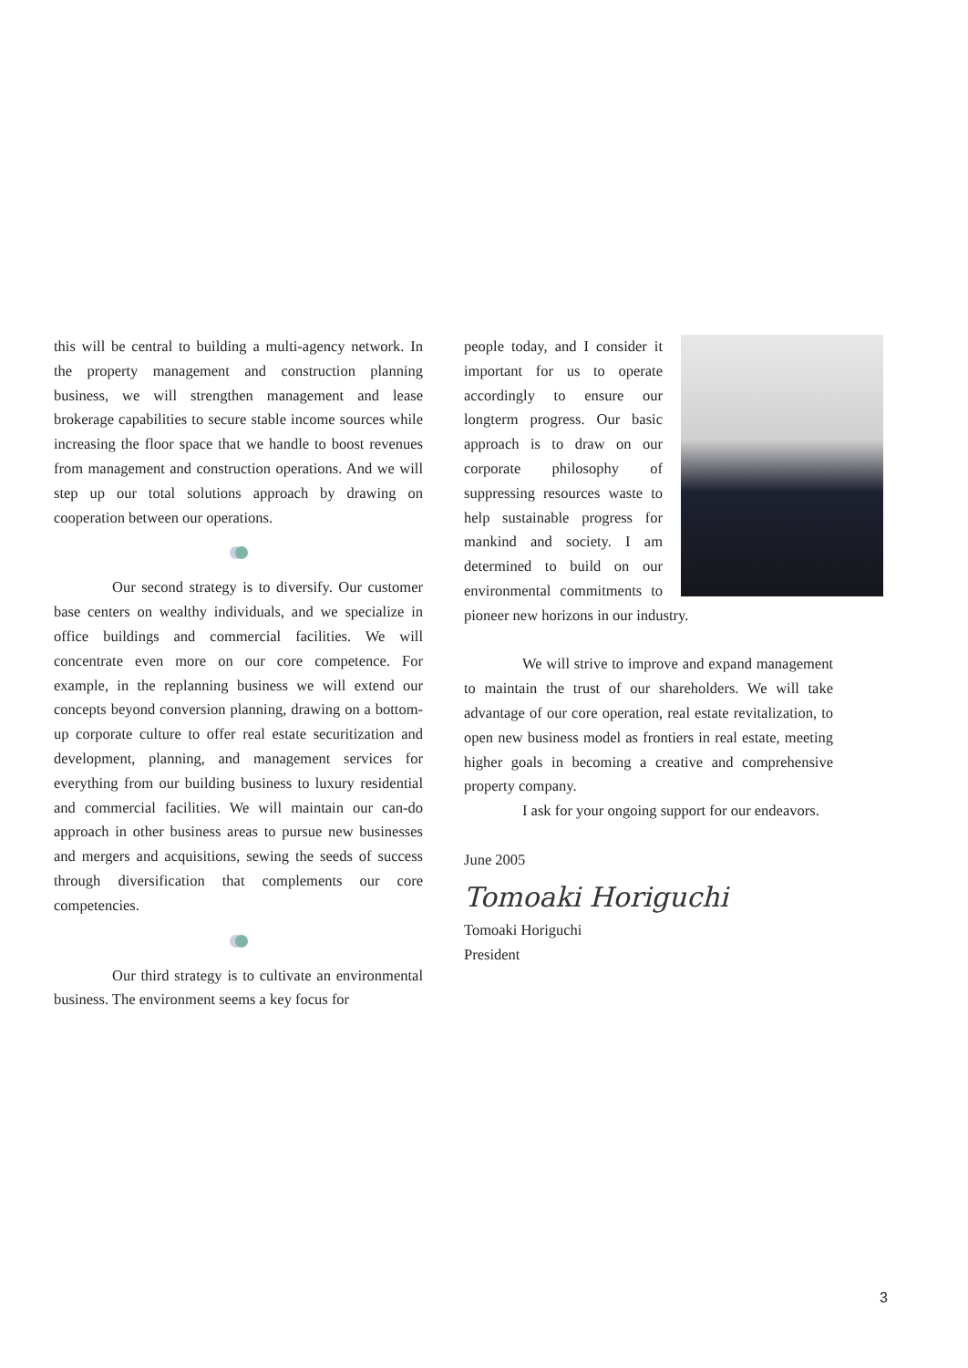this will be central to building a multi-agency network. In the property management and construction planning business, we will strengthen management and lease brokerage capabilities to secure stable income sources while increasing the floor space that we handle to boost revenues from management and construction operations. And we will step up our total solutions approach by drawing on cooperation between our operations.
Our second strategy is to diversify. Our customer base centers on wealthy individuals, and we specialize in office buildings and commercial facilities. We will concentrate even more on our core competence. For example, in the replanning business we will extend our concepts beyond conversion planning, drawing on a bottom-up corporate culture to offer real estate securitization and development, planning, and management services for everything from our building business to luxury residential and commercial facilities. We will maintain our can-do approach in other business areas to pursue new businesses and mergers and acquisitions, sewing the seeds of success through diversification that complements our core competencies.
Our third strategy is to cultivate an environmental business. The environment seems a key focus for
people today, and I consider it important for us to operate accordingly to ensure our longterm progress. Our basic approach is to draw on our corporate philosophy of suppressing resources waste to help sustainable progress for mankind and society. I am determined to build on our environmental commitments to pioneer new horizons in our industry.
We will strive to improve and expand management to maintain the trust of our shareholders. We will take advantage of our core operation, real estate revitalization, to open new business model as frontiers in real estate, meeting higher goals in becoming a creative and comprehensive property company.
I ask for your ongoing support for our endeavors.
June 2005
Tomoaki Horiguchi
Tomoaki Horiguchi
President
3